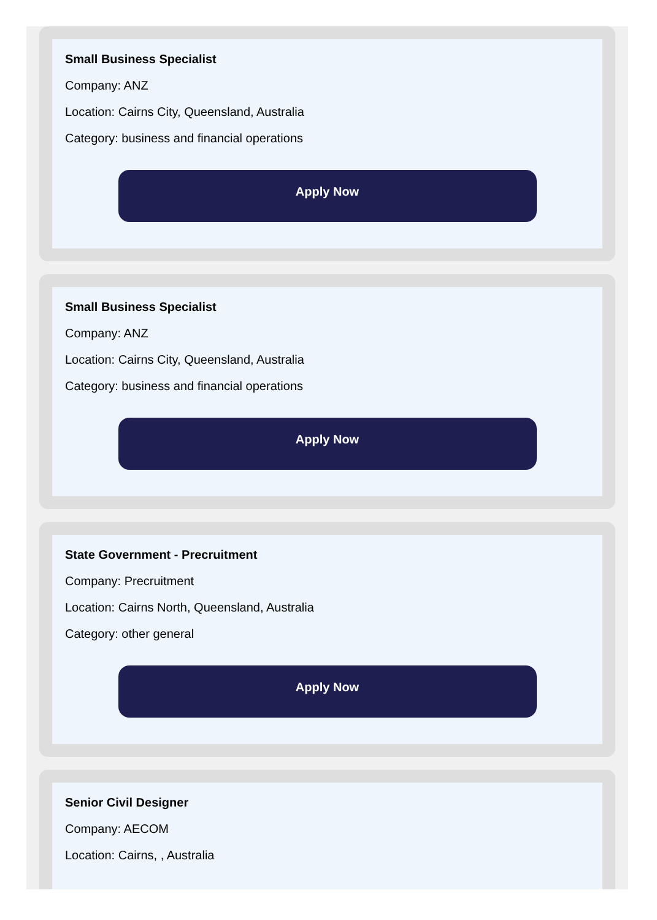Small Business Specialist
Company: ANZ
Location: Cairns City, Queensland, Australia
Category: business and financial operations
Apply Now
Small Business Specialist
Company: ANZ
Location: Cairns City, Queensland, Australia
Category: business and financial operations
Apply Now
State Government - Precruitment
Company: Precruitment
Location: Cairns North, Queensland, Australia
Category: other general
Apply Now
Senior Civil Designer
Company: AECOM
Location: Cairns, , Australia